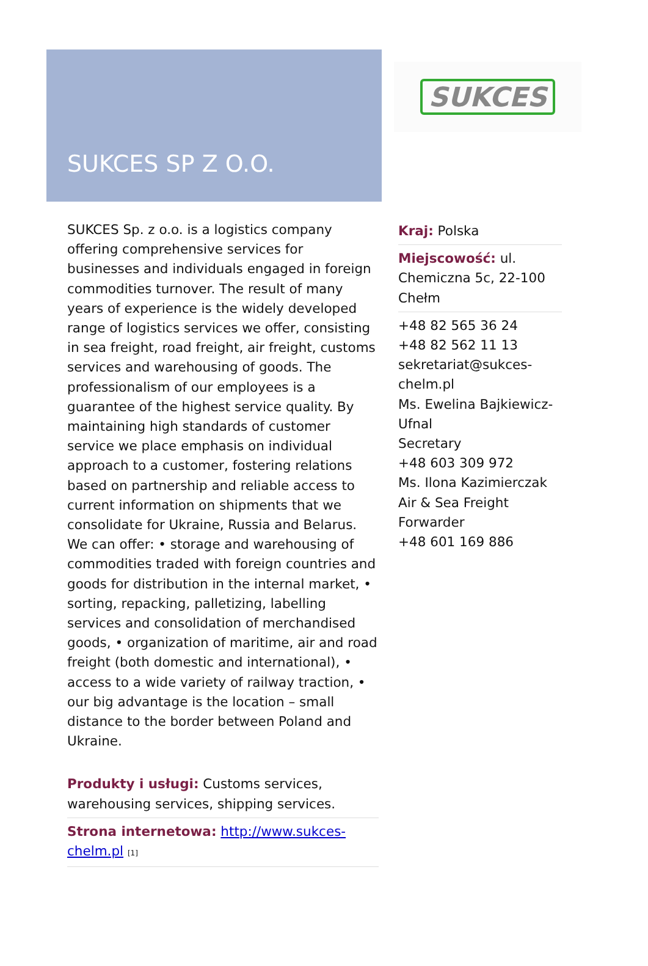SUKCES SP Z O.O.
SUKCES
SUKCES Sp. z o.o. is a logistics company offering comprehensive services for businesses and individuals engaged in foreign commodities turnover. The result of many years of experience is the widely developed range of logistics services we offer, consisting in sea freight, road freight, air freight, customs services and warehousing of goods. The professionalism of our employees is a guarantee of the highest service quality. By maintaining high standards of customer service we place emphasis on individual approach to a customer, fostering relations based on partnership and reliable access to current information on shipments that we consolidate for Ukraine, Russia and Belarus. We can offer: • storage and warehousing of commodities traded with foreign countries and goods for distribution in the internal market, • sorting, repacking, palletizing, labelling services and consolidation of merchandised goods, • organization of maritime, air and road freight (both domestic and international), • access to a wide variety of railway traction, • our big advantage is the location – small distance to the border between Poland and Ukraine.
Produkty i usługi: Customs services, warehousing services, shipping services.
Strona internetowa: http://www.sukces-chelm.pl [1]
Kraj: Polska
Miejscowość: ul. Chemiczna 5c, 22-100 Chełm
+48 82 565 36 24
+48 82 562 11 13
sekretariat@sukces-chelm.pl
Ms. Ewelina Bajkiewicz-Ufnal
Secretary
+48 603 309 972
Ms. Ilona Kazimierczak
Air & Sea Freight Forwarder
+48 601 169 886